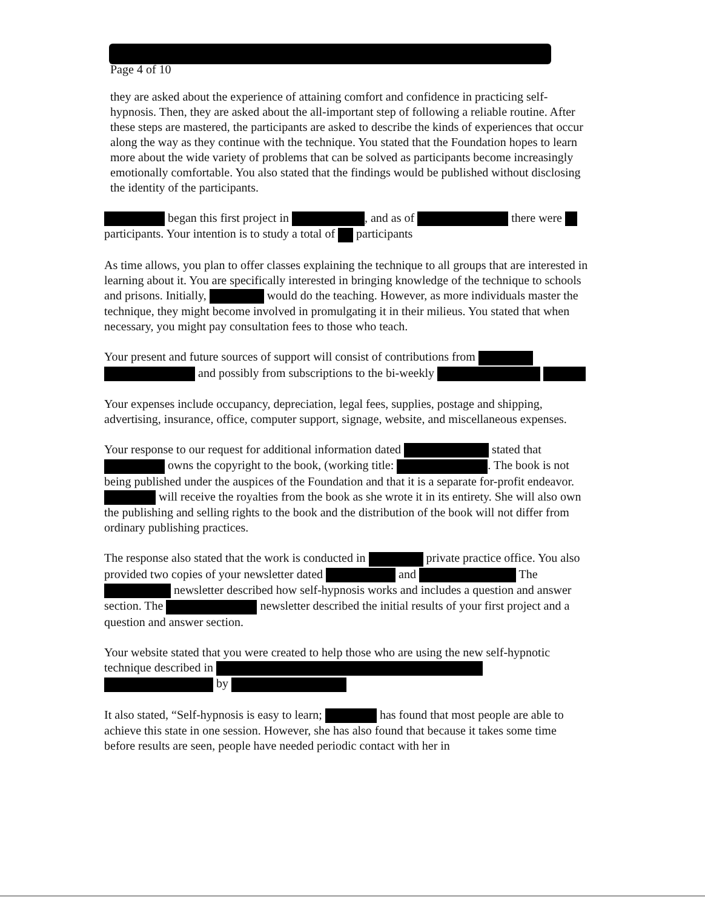Page 4 of 10
they are asked about the experience of attaining comfort and confidence in practicing self-hypnosis. Then, they are asked about the all-important step of following a reliable routine. After these steps are mastered, the participants are asked to describe the kinds of experiences that occur along the way as they continue with the technique. You stated that the Foundation hopes to learn more about the wide variety of problems that can be solved as participants become increasingly emotionally comfortable. You also stated that the findings would be published without disclosing the identity of the participants.
began this first project in , and as of there were participants. Your intention is to study a total of participants
As time allows, you plan to offer classes explaining the technique to all groups that are interested in learning about it. You are specifically interested in bringing knowledge of the technique to schools and prisons. Initially, would do the teaching. However, as more individuals master the technique, they might become involved in promulgating it in their milieus. You stated that when necessary, you might pay consultation fees to those who teach.
Your present and future sources of support will consist of contributions from and possibly from subscriptions to the bi-weekly
Your expenses include occupancy, depreciation, legal fees, supplies, postage and shipping, advertising, insurance, office, computer support, signage, website, and miscellaneous expenses.
Your response to our request for additional information dated stated that owns the copyright to the book, (working title: . The book is not being published under the auspices of the Foundation and that it is a separate for-profit endeavor. will receive the royalties from the book as she wrote it in its entirety. She will also own the publishing and selling rights to the book and the distribution of the book will not differ from ordinary publishing practices.
The response also stated that the work is conducted in private practice office. You also provided two copies of your newsletter dated and The newsletter described how self-hypnosis works and includes a question and answer section. The newsletter described the initial results of your first project and a question and answer section.
Your website stated that you were created to help those who are using the new self-hypnotic technique described in by
It also stated, “Self-hypnosis is easy to learn; has found that most people are able to achieve this state in one session. However, she has also found that because it takes some time before results are seen, people have needed periodic contact with her in